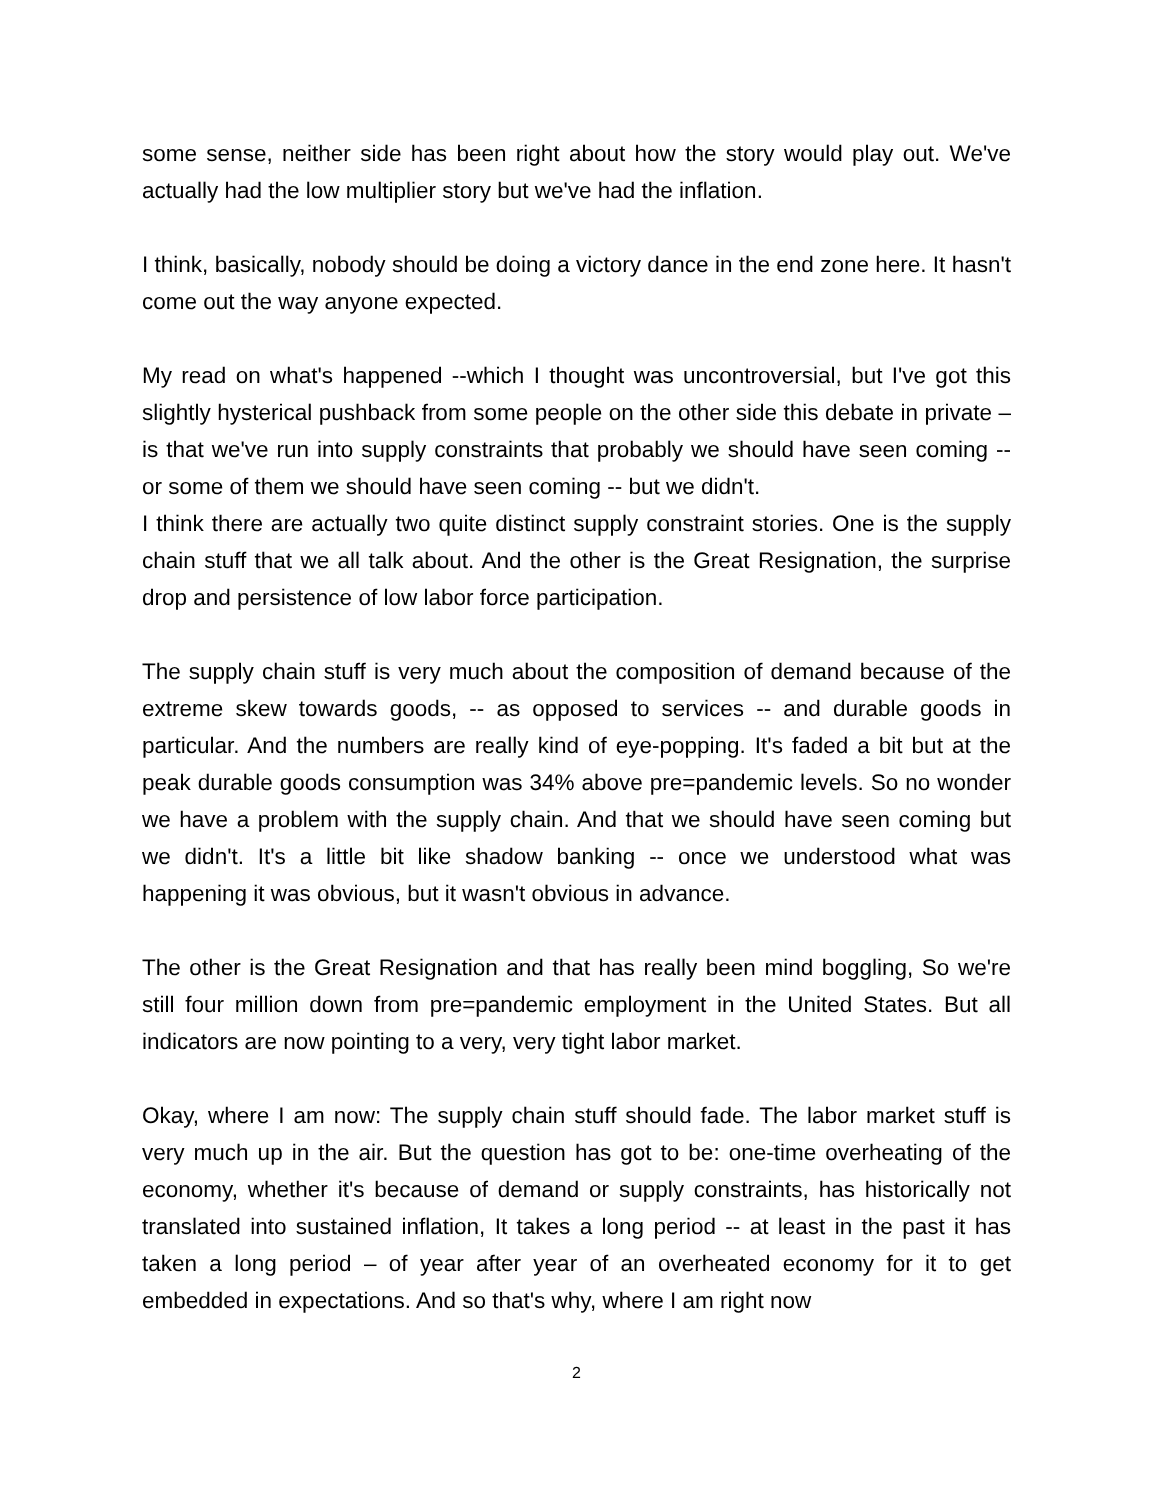some sense, neither side has been right about how the story would play out. We've actually had the low multiplier story but we've had the inflation.
I think, basically, nobody should be doing a victory dance in the end zone here. It hasn't come out the way anyone expected.
My read on what's happened --which I thought was uncontroversial, but I've got this slightly hysterical pushback from some people on the other side this debate in private – is that we've run into supply constraints that probably we should have seen coming -- or some of them we should have seen coming -- but we didn't.
I think there are actually two quite distinct supply constraint stories. One is the supply chain stuff that we all talk about. And the other is the Great Resignation, the surprise drop and persistence of low labor force participation.
The supply chain stuff is very much about the composition of demand because of the extreme skew towards goods, -- as opposed to services -- and durable goods in particular. And the numbers are really kind of eye-popping. It's faded a bit but at the peak durable goods consumption was 34% above pre=pandemic levels. So no wonder we have a problem with the supply chain. And that we should have seen coming but we didn't. It's a little bit like shadow banking -- once we understood what was happening it was obvious, but it wasn't obvious in advance.
The other is the Great Resignation and that has really been mind boggling, So we're still four million down from pre=pandemic employment in the United States. But all indicators are now pointing to a very, very tight labor market.
Okay, where I am now: The supply chain stuff should fade. The labor market stuff is very much up in the air. But the question has got to be: one-time overheating of the economy, whether it's because of demand or supply constraints, has historically not translated into sustained inflation, It takes a long period -- at least in the past it has taken a long period – of year after year of an overheated economy for it to get embedded in expectations. And so that's why, where I am right now
2